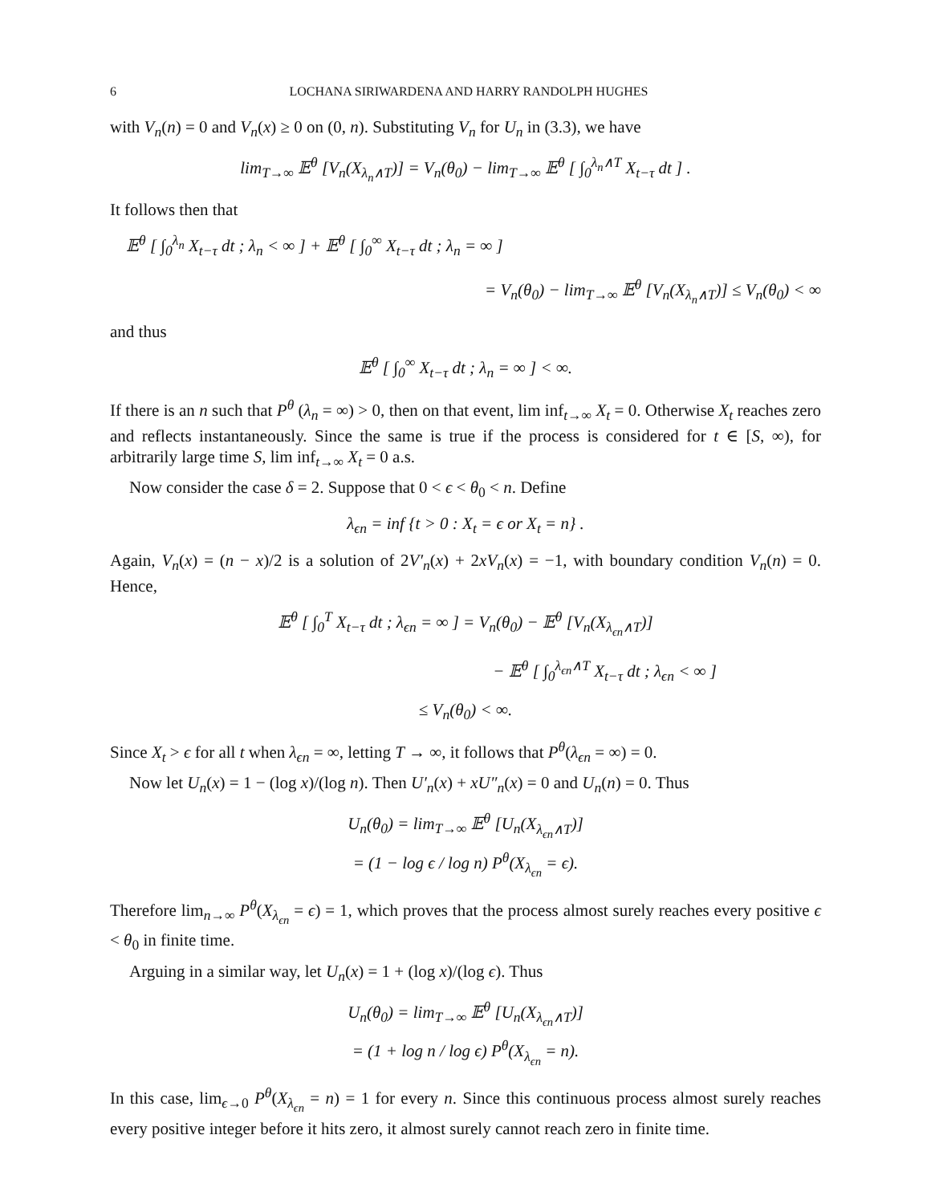6 LOCHANA SIRIWARDENA AND HARRY RANDOLPH HUGHES
with V<sub>n</sub>(n) = 0 and V<sub>n</sub>(x) ≥ 0 on (0, n). Substituting V<sub>n</sub> for U<sub>n</sub> in (3.3), we have
lim<sub>T→∞</sub> 𝔼<sup>θ</sup> [V<sub>n</sub>(X<sub>λ<sub>n</sub>∧T</sub>)] = V<sub>n</sub>(θ<sub>0</sub>) − lim<sub>T→∞</sub> 𝔼<sup>θ</sup> [ ∫<sub>0</sub><sup>λ<sub>n</sub>∧T</sup> X<sub>t−τ</sub> dt ] .
It follows then that
𝔼<sup>θ</sup> [ ∫<sub>0</sub><sup>λ<sub>n</sub></sup> X<sub>t−τ</sub> dt ; λ<sub>n</sub> < ∞ ] + 𝔼<sup>θ</sup> [ ∫<sub>0</sub><sup>∞</sup> X<sub>t−τ</sub> dt ; λ<sub>n</sub> = ∞ ]
= V<sub>n</sub>(θ<sub>0</sub>) − lim<sub>T→∞</sub> 𝔼<sup>θ</sup> [V<sub>n</sub>(X<sub>λ<sub>n</sub>∧T</sub>)] ≤ V<sub>n</sub>(θ<sub>0</sub>) < ∞
and thus
𝔼<sup>θ</sup> [ ∫<sub>0</sub><sup>∞</sup> X<sub>t−τ</sub> dt ; λ<sub>n</sub> = ∞ ] < ∞.
If there is an n such that P<sup>θ</sup> (λ<sub>n</sub> = ∞) > 0, then on that event, lim inf<sub>t→∞</sub> X<sub>t</sub> = 0. Otherwise X<sub>t</sub> reaches zero and reflects instantaneously. Since the same is true if the process is considered for t ∈ [S, ∞), for arbitrarily large time S, lim inf<sub>t→∞</sub> X<sub>t</sub> = 0 a.s.
Now consider the case δ = 2. Suppose that 0 < ϵ < θ<sub>0</sub> < n. Define
λ<sub>ϵn</sub> = inf {t > 0 : X<sub>t</sub> = ϵ or X<sub>t</sub> = n} .
Again, V<sub>n</sub>(x) = (n − x)/2 is a solution of 2V′<sub>n</sub>(x) + 2xV<sub>n</sub>(x) = −1, with boundary condition V<sub>n</sub>(n) = 0. Hence,
𝔼<sup>θ</sup> [ ∫<sub>0</sub><sup>T</sup> X<sub>t−τ</sub> dt ; λ<sub>ϵn</sub> = ∞ ] = V<sub>n</sub>(θ<sub>0</sub>) − 𝔼<sup>θ</sup> [V<sub>n</sub>(X<sub>λ<sub>ϵn</sub>∧T</sub>)]
− 𝔼<sup>θ</sup> [ ∫<sub>0</sub><sup>λ<sub>ϵn</sub>∧T</sup> X<sub>t−τ</sub> dt ; λ<sub>ϵn</sub> < ∞ ]
≤ V<sub>n</sub>(θ<sub>0</sub>) < ∞.
Since X<sub>t</sub> > ϵ for all t when λ<sub>ϵn</sub> = ∞, letting T → ∞, it follows that P<sup>θ</sup>(λ<sub>ϵn</sub> = ∞) = 0.
Now let U<sub>n</sub>(x) = 1 − (log x)/(log n). Then U′<sub>n</sub>(x) + xU″<sub>n</sub>(x) = 0 and U<sub>n</sub>(n) = 0. Thus
U<sub>n</sub>(θ<sub>0</sub>) = lim<sub>T→∞</sub> 𝔼<sup>θ</sup> [U<sub>n</sub>(X<sub>λ<sub>ϵn</sub>∧T</sub>)]
= (1 − log ϵ / log n) P<sup>θ</sup>(X<sub>λ<sub>ϵn</sub></sub> = ϵ).
Therefore lim<sub>n→∞</sub> P<sup>θ</sup>(X<sub>λ<sub>ϵn</sub></sub> = ϵ) = 1, which proves that the process almost surely reaches every positive ϵ < θ<sub>0</sub> in finite time.
Arguing in a similar way, let U<sub>n</sub>(x) = 1 + (log x)/(log ϵ). Thus
U<sub>n</sub>(θ<sub>0</sub>) = lim<sub>T→∞</sub> 𝔼<sup>θ</sup> [U<sub>n</sub>(X<sub>λ<sub>ϵn</sub>∧T</sub>)]
= (1 + log n / log ϵ) P<sup>θ</sup>(X<sub>λ<sub>ϵn</sub></sub> = n).
In this case, lim<sub>ϵ→0</sub> P<sup>θ</sup>(X<sub>λ<sub>ϵn</sub></sub> = n) = 1 for every n. Since this continuous process almost surely reaches every positive integer before it hits zero, it almost surely cannot reach zero in finite time.